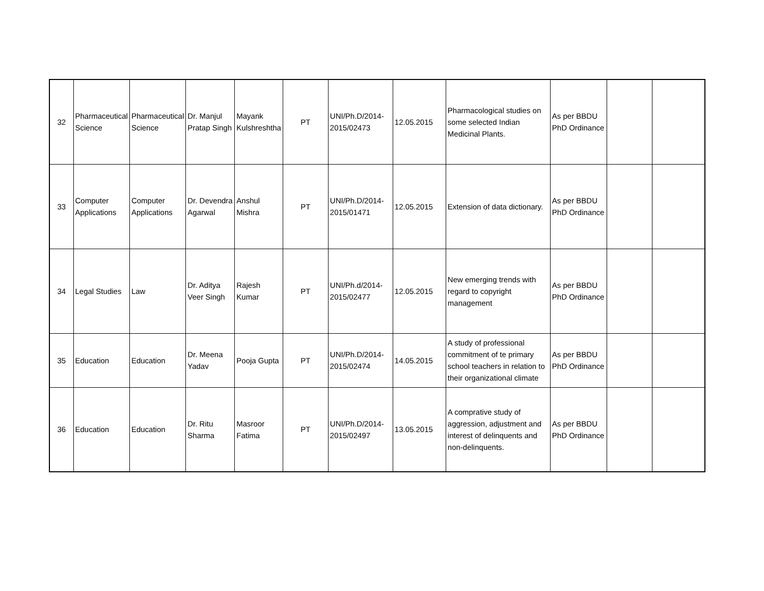| 32 | Pharmaceutical Science | Pharmaceutical Science | Dr. Manjul Pratap Singh | Mayank Kulshreshtha | PT | UNI/Ph.D/2014-2015/02473 | 12.05.2015 | Pharmacological studies on some selected Indian Medicinal Plants. | As per BBDU PhD Ordinance | | |
| 33 | Computer Applications | Computer Applications | Dr. Devendra Agarwal | Anshul Mishra | PT | UNI/Ph.D/2014-2015/01471 | 12.05.2015 | Extension of data dictionary. | As per BBDU PhD Ordinance | | |
| 34 | Legal Studies | Law | Dr. Aditya Veer Singh | Rajesh Kumar | PT | UNI/Ph.d/2014-2015/02477 | 12.05.2015 | New emerging trends with regard to copyright management | As per BBDU PhD Ordinance | | |
| 35 | Education | Education | Dr. Meena Yadav | Pooja Gupta | PT | UNI/Ph.D/2014-2015/02474 | 14.05.2015 | A study of professional commitment of te primary school teachers in relation to their organizational climate | As per BBDU PhD Ordinance | | |
| 36 | Education | Education | Dr. Ritu Sharma | Masroor Fatima | PT | UNI/Ph.D/2014-2015/02497 | 13.05.2015 | A comprative study of aggression, adjustment and interest of delinquents and non-delinquents. | As per BBDU PhD Ordinance | | |